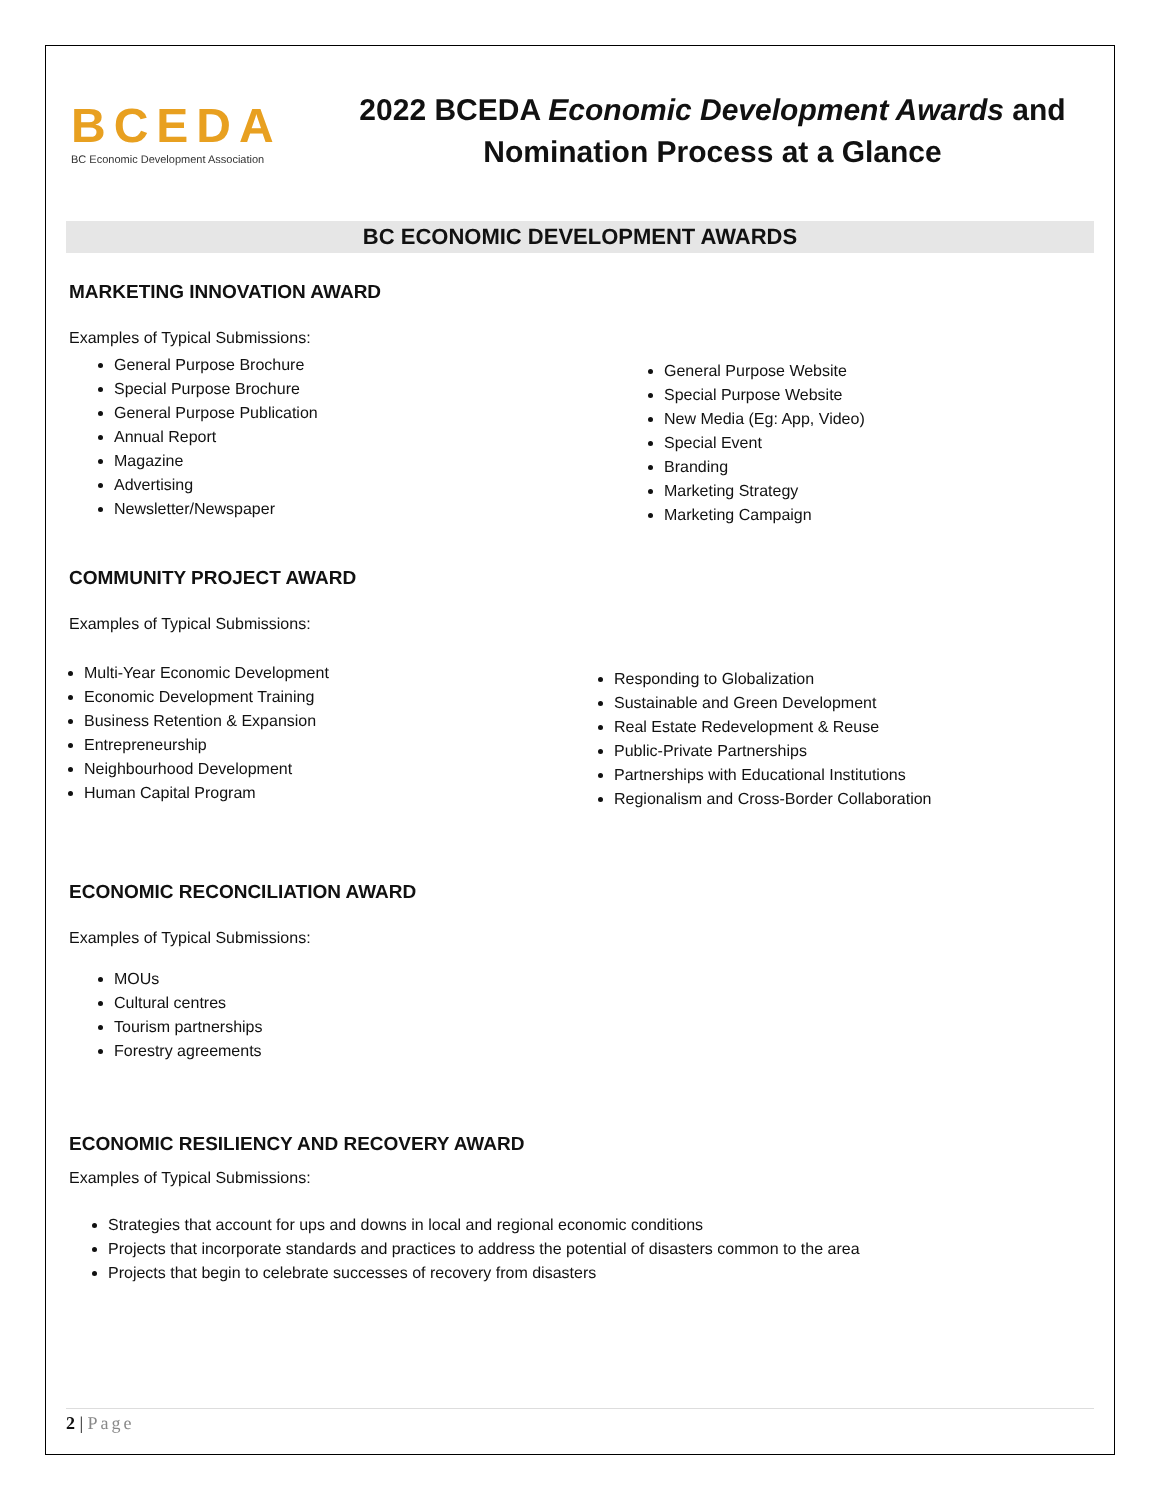BCEDA
BC Economic Development Association
2022 BCEDA Economic Development Awards and Nomination Process at a Glance
BC ECONOMIC DEVELOPMENT AWARDS
MARKETING INNOVATION AWARD
Examples of Typical Submissions:
General Purpose Brochure
Special Purpose Brochure
General Purpose Publication
Annual Report
Magazine
Advertising
Newsletter/Newspaper
General Purpose Website
Special Purpose Website
New Media (Eg: App, Video)
Special Event
Branding
Marketing Strategy
Marketing Campaign
COMMUNITY PROJECT AWARD
Examples of Typical Submissions:
Multi-Year Economic Development
Economic Development Training
Business Retention & Expansion
Entrepreneurship
Neighbourhood Development
Human Capital Program
Responding to Globalization
Sustainable and Green Development
Real Estate Redevelopment & Reuse
Public-Private Partnerships
Partnerships with Educational Institutions
Regionalism and Cross-Border Collaboration
ECONOMIC RECONCILIATION AWARD
Examples of Typical Submissions:
MOUs
Cultural centres
Tourism partnerships
Forestry agreements
ECONOMIC RESILIENCY AND RECOVERY AWARD
Examples of Typical Submissions:
Strategies that account for ups and downs in local and regional economic conditions
Projects that incorporate standards and practices to address the potential of disasters common to the area
Projects that begin to celebrate successes of recovery from disasters
2 | Page